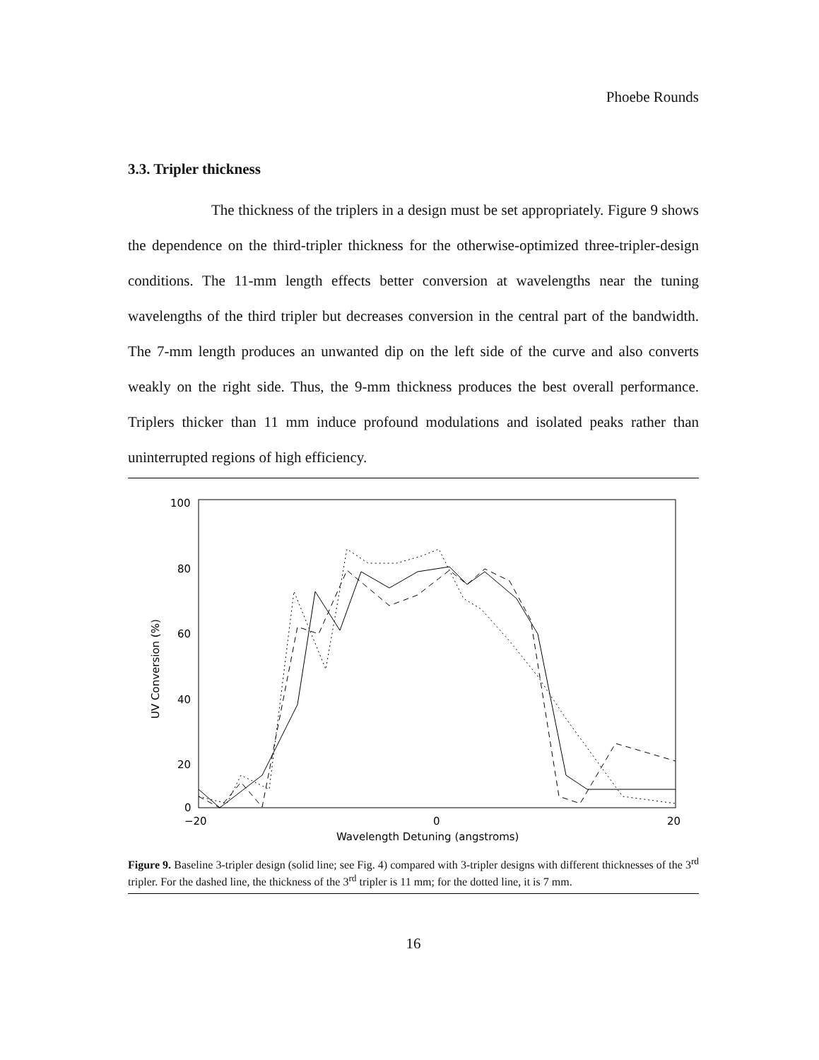Phoebe Rounds
3.3. Tripler thickness
The thickness of the triplers in a design must be set appropriately. Figure 9 shows the dependence on the third-tripler thickness for the otherwise-optimized three-tripler-design conditions. The 11-mm length effects better conversion at wavelengths near the tuning wavelengths of the third tripler but decreases conversion in the central part of the bandwidth. The 7-mm length produces an unwanted dip on the left side of the curve and also converts weakly on the right side. Thus, the 9-mm thickness produces the best overall performance. Triplers thicker than 11 mm induce profound modulations and isolated peaks rather than uninterrupted regions of high efficiency.
100
80
60
40
20
0
−20
0
20
Wavelength Detuning (angstroms)
UV Conversion (%)
Figure 9. Baseline 3-tripler design (solid line; see Fig. 4) compared with 3-tripler designs with different thicknesses of the 3<sup>rd</sup> tripler. For the dashed line, the thickness of the 3<sup>rd</sup> tripler is 11 mm; for the dotted line, it is 7 mm.
16